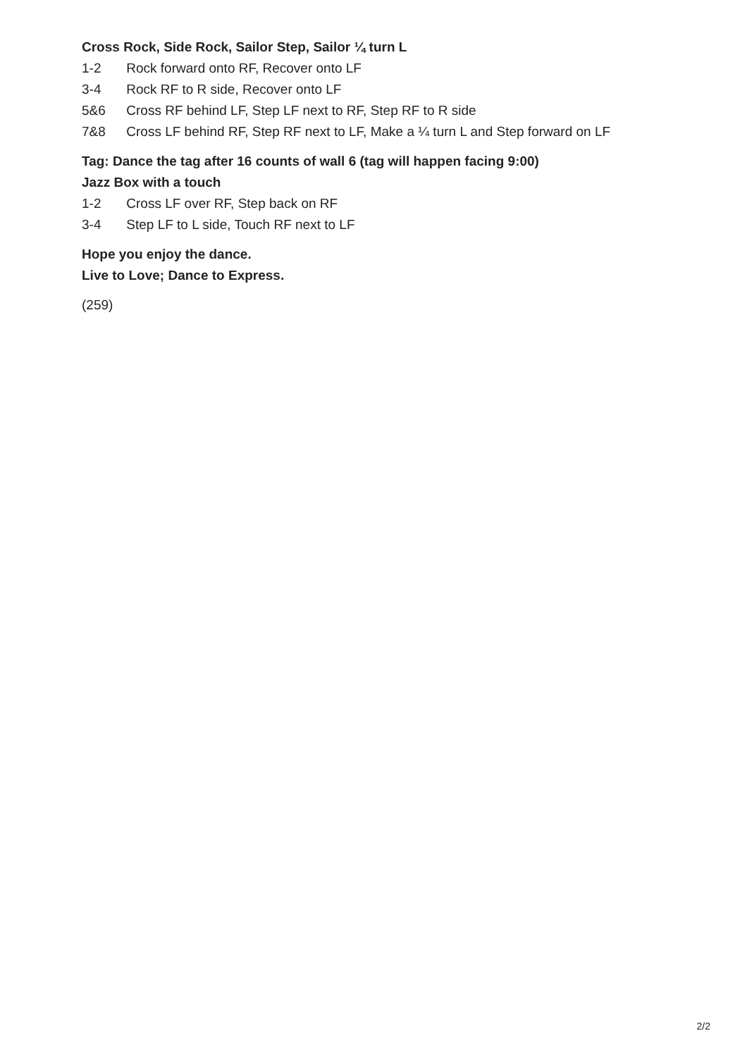Cross Rock, Side Rock, Sailor Step, Sailor ¼ turn L
1-2 Rock forward onto RF, Recover onto LF
3-4 Rock RF to R side, Recover onto LF
5&6 Cross RF behind LF, Step LF next to RF, Step RF to R side
7&8 Cross LF behind RF, Step RF next to LF, Make a ¼ turn L and Step forward on LF
Tag: Dance the tag after 16 counts of wall 6 (tag will happen facing 9:00)
Jazz Box with a touch
1-2 Cross LF over RF, Step back on RF
3-4 Step LF to L side, Touch RF next to LF
Hope you enjoy the dance.
Live to Love; Dance to Express.
(259)
2/2